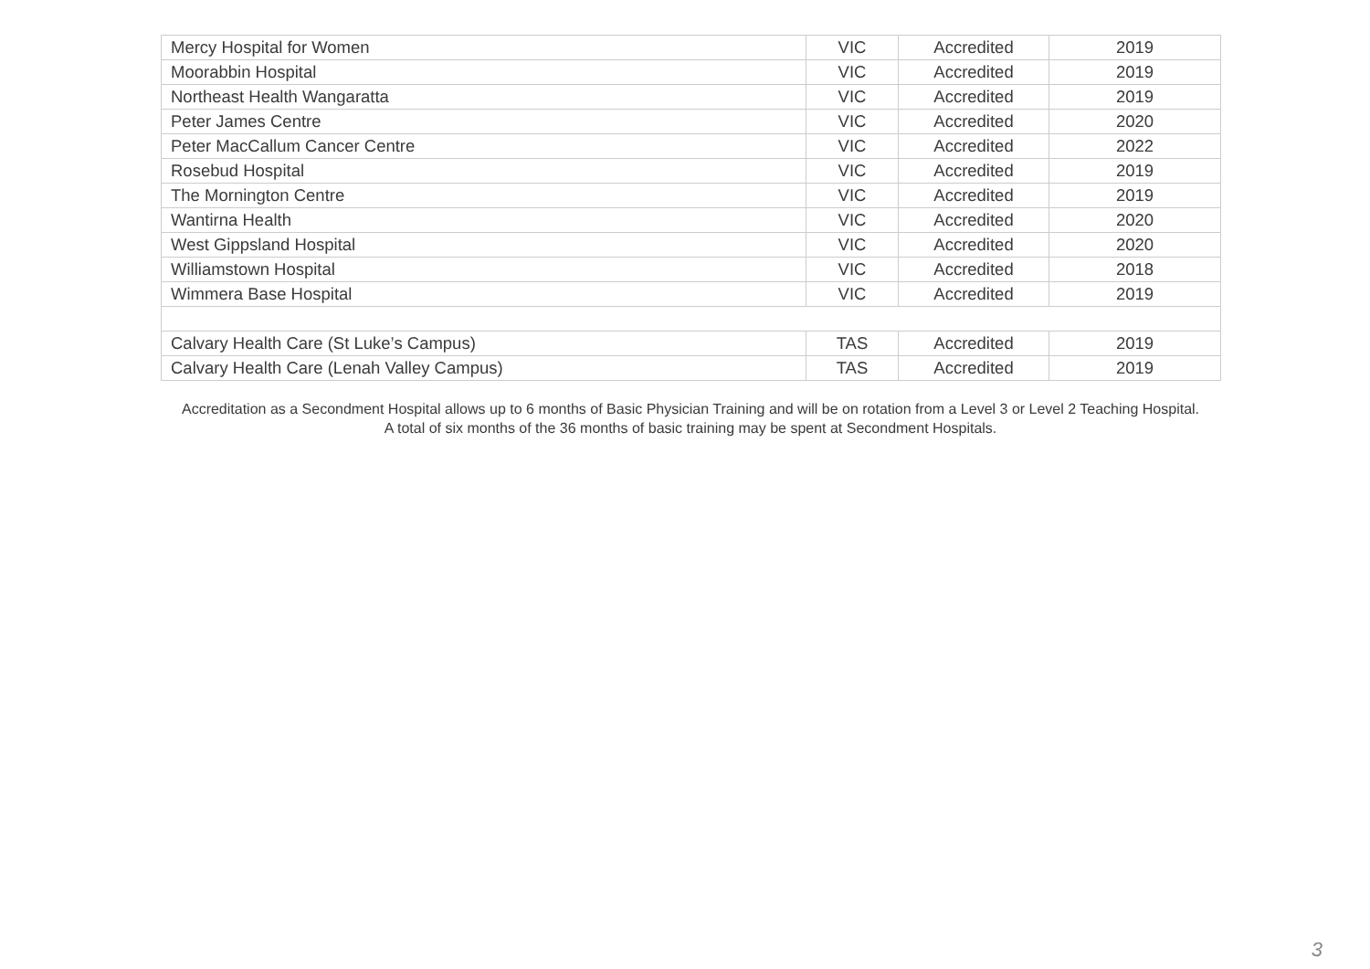| Mercy Hospital for Women | VIC | Accredited | 2019 |
| Moorabbin Hospital | VIC | Accredited | 2019 |
| Northeast Health Wangaratta | VIC | Accredited | 2019 |
| Peter James Centre | VIC | Accredited | 2020 |
| Peter MacCallum Cancer Centre | VIC | Accredited | 2022 |
| Rosebud Hospital | VIC | Accredited | 2019 |
| The Mornington Centre | VIC | Accredited | 2019 |
| Wantirna Health | VIC | Accredited | 2020 |
| West Gippsland Hospital | VIC | Accredited | 2020 |
| Williamstown Hospital | VIC | Accredited | 2018 |
| Wimmera Base Hospital | VIC | Accredited | 2019 |
| Calvary Health Care (St Luke’s Campus) | TAS | Accredited | 2019 |
| Calvary Health Care (Lenah Valley Campus) | TAS | Accredited | 2019 |
Accreditation as a Secondment Hospital allows up to 6 months of Basic Physician Training and will be on rotation from a Level 3 or Level 2 Teaching Hospital.
A total of six months of the 36 months of basic training may be spent at Secondment Hospitals.
3